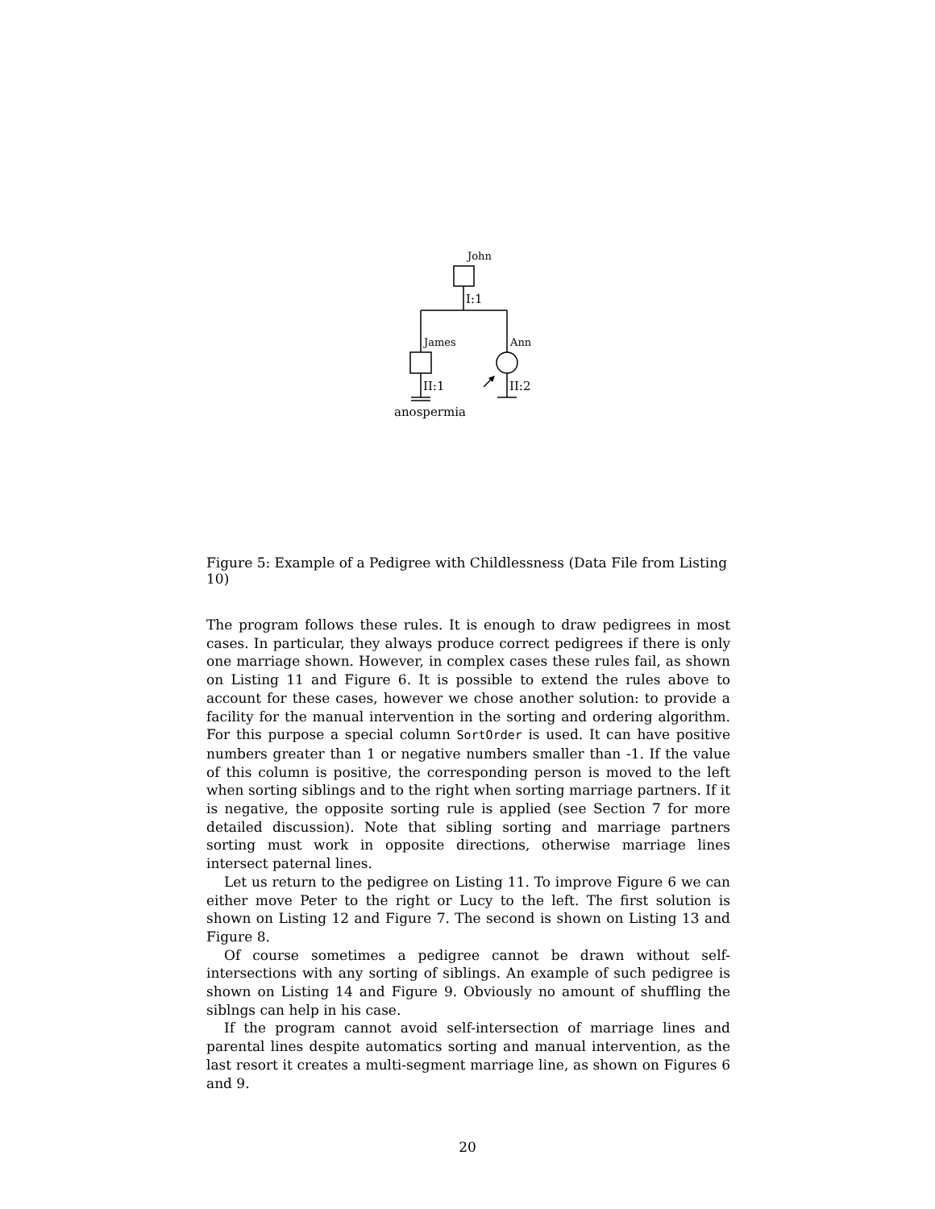John
I:1
James Ann
II:1 II:2
anospermia
Figure 5: Example of a Pedigree with Childlessness (Data File from Listing 10)
The program follows these rules. It is enough to draw pedigrees in most cases. In particular, they always produce correct pedigrees if there is only one marriage shown. However, in complex cases these rules fail, as shown on Listing 11 and Figure 6. It is possible to extend the rules above to account for these cases, however we chose another solution: to provide a facility for the manual intervention in the sorting and ordering algorithm. For this purpose a special column SortOrder is used. It can have positive numbers greater than 1 or negative numbers smaller than -1. If the value of this column is positive, the corresponding person is moved to the left when sorting siblings and to the right when sorting marriage partners. If it is negative, the opposite sorting rule is applied (see Section 7 for more detailed discussion). Note that sibling sorting and marriage partners sorting must work in opposite directions, otherwise marriage lines intersect paternal lines.
Let us return to the pedigree on Listing 11. To improve Figure 6 we can either move Peter to the right or Lucy to the left. The first solution is shown on Listing 12 and Figure 7. The second is shown on Listing 13 and Figure 8.
Of course sometimes a pedigree cannot be drawn without self-intersections with any sorting of siblings. An example of such pedigree is shown on Listing 14 and Figure 9. Obviously no amount of shuffling the siblngs can help in his case.
If the program cannot avoid self-intersection of marriage lines and parental lines despite automatics sorting and manual intervention, as the last resort it creates a multi-segment marriage line, as shown on Figures 6 and 9.
20